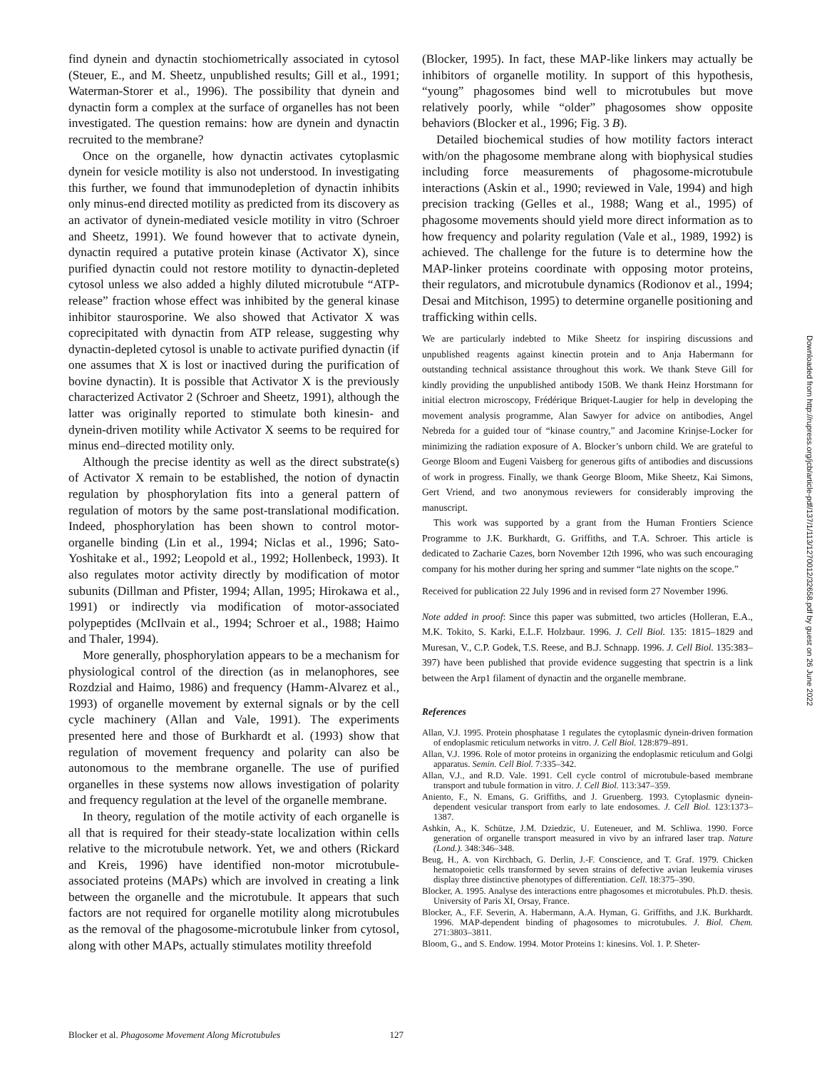find dynein and dynactin stochiometrically associated in cytosol (Steuer, E., and M. Sheetz, unpublished results; Gill et al., 1991; Waterman-Storer et al., 1996). The possibility that dynein and dynactin form a complex at the surface of organelles has not been investigated. The question remains: how are dynein and dynactin recruited to the membrane?
Once on the organelle, how dynactin activates cytoplasmic dynein for vesicle motility is also not understood. In investigating this further, we found that immunodepletion of dynactin inhibits only minus-end directed motility as predicted from its discovery as an activator of dynein-mediated vesicle motility in vitro (Schroer and Sheetz, 1991). We found however that to activate dynein, dynactin required a putative protein kinase (Activator X), since purified dynactin could not restore motility to dynactin-depleted cytosol unless we also added a highly diluted microtubule “ATP-release” fraction whose effect was inhibited by the general kinase inhibitor staurosporine. We also showed that Activator X was coprecipitated with dynactin from ATP release, suggesting why dynactin-depleted cytosol is unable to activate purified dynactin (if one assumes that X is lost or inactived during the purification of bovine dynactin). It is possible that Activator X is the previously characterized Activator 2 (Schroer and Sheetz, 1991), although the latter was originally reported to stimulate both kinesin- and dynein-driven motility while Activator X seems to be required for minus end–directed motility only.
Although the precise identity as well as the direct substrate(s) of Activator X remain to be established, the notion of dynactin regulation by phosphorylation fits into a general pattern of regulation of motors by the same post-translational modification. Indeed, phosphorylation has been shown to control motor-organelle binding (Lin et al., 1994; Niclas et al., 1996; Sato-Yoshitake et al., 1992; Leopold et al., 1992; Hollenbeck, 1993). It also regulates motor activity directly by modification of motor subunits (Dillman and Pfister, 1994; Allan, 1995; Hirokawa et al., 1991) or indirectly via modification of motor-associated polypeptides (McIlvain et al., 1994; Schroer et al., 1988; Haimo and Thaler, 1994).
More generally, phosphorylation appears to be a mechanism for physiological control of the direction (as in melanophores, see Rozdzial and Haimo, 1986) and frequency (Hamm-Alvarez et al., 1993) of organelle movement by external signals or by the cell cycle machinery (Allan and Vale, 1991). The experiments presented here and those of Burkhardt et al. (1993) show that regulation of movement frequency and polarity can also be autonomous to the membrane organelle. The use of purified organelles in these systems now allows investigation of polarity and frequency regulation at the level of the organelle membrane.
In theory, regulation of the motile activity of each organelle is all that is required for their steady-state localization within cells relative to the microtubule network. Yet, we and others (Rickard and Kreis, 1996) have identified non-motor microtubule-associated proteins (MAPs) which are involved in creating a link between the organelle and the microtubule. It appears that such factors are not required for organelle motility along microtubules as the removal of the phagosome-microtubule linker from cytosol, along with other MAPs, actually stimulates motility threefold
(Blocker, 1995). In fact, these MAP-like linkers may actually be inhibitors of organelle motility. In support of this hypothesis, “young” phagosomes bind well to microtubules but move relatively poorly, while “older” phagosomes show opposite behaviors (Blocker et al., 1996; Fig. 3 B).
Detailed biochemical studies of how motility factors interact with/on the phagosome membrane along with biophysical studies including force measurements of phagosome-microtubule interactions (Askin et al., 1990; reviewed in Vale, 1994) and high precision tracking (Gelles et al., 1988; Wang et al., 1995) of phagosome movements should yield more direct information as to how frequency and polarity regulation (Vale et al., 1989, 1992) is achieved. The challenge for the future is to determine how the MAP-linker proteins coordinate with opposing motor proteins, their regulators, and microtubule dynamics (Rodionov et al., 1994; Desai and Mitchison, 1995) to determine organelle positioning and trafficking within cells.
We are particularly indebted to Mike Sheetz for inspiring discussions and unpublished reagents against kinectin protein and to Anja Habermann for outstanding technical assistance throughout this work. We thank Steve Gill for kindly providing the unpublished antibody 150B. We thank Heinz Horstmann for initial electron microscopy, Frédérique Briquet-Laugier for help in developing the movement analysis programme, Alan Sawyer for advice on antibodies, Angel Nebreda for a guided tour of “kinase country,” and Jacomine Krinjse-Locker for minimizing the radiation exposure of A. Blocker’s unborn child. We are grateful to George Bloom and Eugeni Vaisberg for generous gifts of antibodies and discussions of work in progress. Finally, we thank George Bloom, Mike Sheetz, Kai Simons, Gert Vriend, and two anonymous reviewers for considerably improving the manuscript.
This work was supported by a grant from the Human Frontiers Science Programme to J.K. Burkhardt, G. Griffiths, and T.A. Schroer. This article is dedicated to Zacharie Cazes, born November 12th 1996, who was such encouraging company for his mother during her spring and summer “late nights on the scope.”
Received for publication 22 July 1996 and in revised form 27 November 1996.
Note added in proof: Since this paper was submitted, two articles (Holleran, E.A., M.K. Tokito, S. Karki, E.L.F. Holzbaur. 1996. J. Cell Biol. 135: 1815–1829 and Muresan, V., C.P. Godek, T.S. Reese, and B.J. Schnapp. 1996. J. Cell Biol. 135:383–397) have been published that provide evidence suggesting that spectrin is a link between the Arp1 filament of dynactin and the organelle membrane.
References
Allan, V.J. 1995. Protein phosphatase 1 regulates the cytoplasmic dynein-driven formation of endoplasmic reticulum networks in vitro. J. Cell Biol. 128:879–891.
Allan, V.J. 1996. Role of motor proteins in organizing the endoplasmic reticulum and Golgi apparatus. Semin. Cell Biol. 7:335–342.
Allan, V.J., and R.D. Vale. 1991. Cell cycle control of microtubule-based membrane transport and tubule formation in vitro. J. Cell Biol. 113:347–359.
Aniento, F., N. Emans, G. Griffiths, and J. Gruenberg. 1993. Cytoplasmic dynein-dependent vesicular transport from early to late endosomes. J. Cell Biol. 123:1373–1387.
Ashkin, A., K. Schütze, J.M. Dziedzic, U. Euteneuer, and M. Schliwa. 1990. Force generation of organelle transport measured in vivo by an infrared laser trap. Nature (Lond.). 348:346–348.
Beug, H., A. von Kirchbach, G. Derlin, J.-F. Conscience, and T. Graf. 1979. Chicken hematopoietic cells transformed by seven strains of defective avian leukemia viruses display three distinctive phenotypes of differentiation. Cell. 18:375–390.
Blocker, A. 1995. Analyse des interactions entre phagosomes et microtubules. Ph.D. thesis. University of Paris XI, Orsay, France.
Blocker, A., F.F. Severin, A. Habermann, A.A. Hyman, G. Griffiths, and J.K. Burkhardt. 1996. MAP-dependent binding of phagosomes to microtubules. J. Biol. Chem. 271:3803–3811.
Bloom, G., and S. Endow. 1994. Motor Proteins 1: kinesins. Vol. 1. P. Sheter-
Blocker et al. Phagosome Movement Along Microtubules 127
Downloaded from http://rupress.org/jcb/article-pdf/137/1/113/1270012/32658.pdf by guest on 26 June 2022